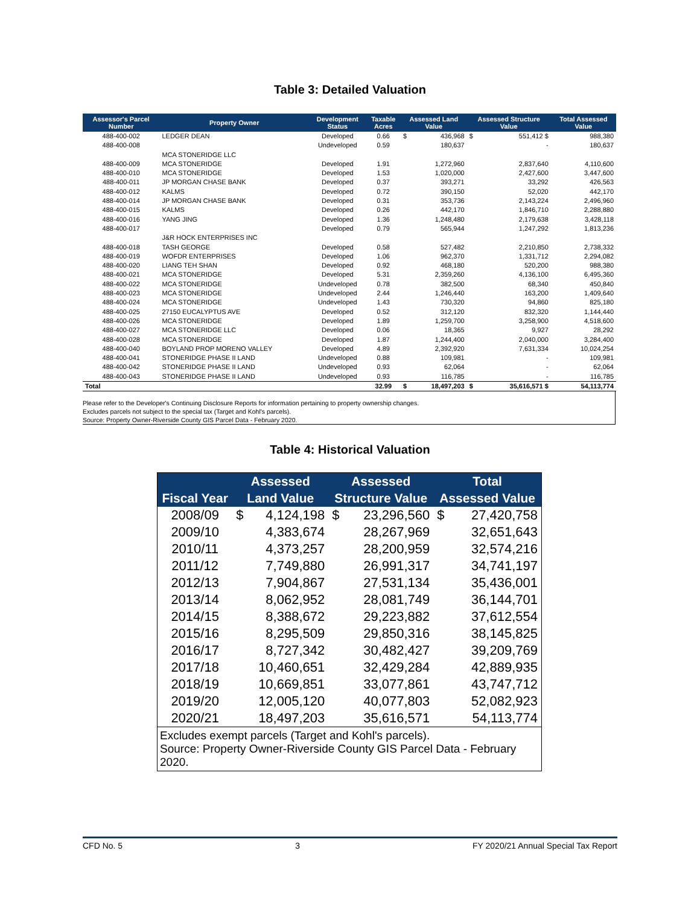Table 3: Detailed Valuation
| Assessor's Parcel Number | Property Owner | Development Status | Taxable Acres | Assessed Land Value | | Assessed Structure Value | | Total Assessed Value |
| --- | --- | --- | --- | --- | --- | --- | --- | --- |
| 488-400-002 | LEDGER DEAN | Developed | 0.66 | $ | 436,968 | $ | 551,412 $ | 988,380 |
| 488-400-008 | | Undeveloped | 0.59 | | 180,637 | | - | 180,637 |
| | MCA STONERIDGE LLC | | | | | | | |
| 488-400-009 | MCA STONERIDGE | Developed | 1.91 | | 1,272,960 | | 2,837,640 | 4,110,600 |
| 488-400-010 | MCA STONERIDGE | Developed | 1.53 | | 1,020,000 | | 2,427,600 | 3,447,600 |
| 488-400-011 | JP MORGAN CHASE BANK | Developed | 0.37 | | 393,271 | | 33,292 | 426,563 |
| 488-400-012 | KALMS | Developed | 0.72 | | 390,150 | | 52,020 | 442,170 |
| 488-400-014 | JP MORGAN CHASE BANK | Developed | 0.31 | | 353,736 | | 2,143,224 | 2,496,960 |
| 488-400-015 | KALMS | Developed | 0.26 | | 442,170 | | 1,846,710 | 2,288,880 |
| 488-400-016 | YANG JING | Developed | 1.36 | | 1,248,480 | | 2,179,638 | 3,428,118 |
| 488-400-017 | | Developed | 0.79 | | 565,944 | | 1,247,292 | 1,813,236 |
| | J&R HOCK ENTERPRISES INC | | | | | | | |
| 488-400-018 | TASH GEORGE | Developed | 0.58 | | 527,482 | | 2,210,850 | 2,738,332 |
| 488-400-019 | WOFDR ENTERPRISES | Developed | 1.06 | | 962,370 | | 1,331,712 | 2,294,082 |
| 488-400-020 | LIANG TEH SHAN | Developed | 0.92 | | 468,180 | | 520,200 | 988,380 |
| 488-400-021 | MCA STONERIDGE | Developed | 5.31 | | 2,359,260 | | 4,136,100 | 6,495,360 |
| 488-400-022 | MCA STONERIDGE | Undeveloped | 0.78 | | 382,500 | | 68,340 | 450,840 |
| 488-400-023 | MCA STONERIDGE | Undeveloped | 2.44 | | 1,246,440 | | 163,200 | 1,409,640 |
| 488-400-024 | MCA STONERIDGE | Undeveloped | 1.43 | | 730,320 | | 94,860 | 825,180 |
| 488-400-025 | 27150 EUCALYPTUS AVE | Developed | 0.52 | | 312,120 | | 832,320 | 1,144,440 |
| 488-400-026 | MCA STONERIDGE | Developed | 1.89 | | 1,259,700 | | 3,258,900 | 4,518,600 |
| 488-400-027 | MCA STONERIDGE LLC | Developed | 0.06 | | 18,365 | | 9,927 | 28,292 |
| 488-400-028 | MCA STONERIDGE | Developed | 1.87 | | 1,244,400 | | 2,040,000 | 3,284,400 |
| 488-400-040 | BOYLAND PROP MORENO VALLEY | Developed | 4.89 | | 2,392,920 | | 7,631,334 | 10,024,254 |
| 488-400-041 | STONERIDGE PHASE II LAND | Undeveloped | 0.88 | | 109,981 | | - | 109,981 |
| 488-400-042 | STONERIDGE PHASE II LAND | Undeveloped | 0.93 | | 62,064 | | - | 62,064 |
| 488-400-043 | STONERIDGE PHASE II LAND | Undeveloped | 0.93 | | 116,785 | | - | 116,785 |
| Total | | | 32.99 | $ | 18,497,203 | $ | 35,616,571 $ | 54,113,774 |
Please refer to the Developer's Continuing Disclosure Reports for information pertaining to property ownership changes.
Excludes parcels not subject to the special tax (Target and Kohl's parcels).
Source: Property Owner-Riverside County GIS Parcel Data - February 2020.
Table 4: Historical Valuation
| | Assessed | | Assessed | | Total | |
| --- | --- | --- | --- | --- | --- | --- |
| Fiscal Year | Land Value | | Structure Value | | Assessed Value | |
| 2008/09 | $ | 4,124,198 | $ | 23,296,560 | $ | 27,420,758 |
| 2009/10 | | 4,383,674 | | 28,267,969 | | 32,651,643 |
| 2010/11 | | 4,373,257 | | 28,200,959 | | 32,574,216 |
| 2011/12 | | 7,749,880 | | 26,991,317 | | 34,741,197 |
| 2012/13 | | 7,904,867 | | 27,531,134 | | 35,436,001 |
| 2013/14 | | 8,062,952 | | 28,081,749 | | 36,144,701 |
| 2014/15 | | 8,388,672 | | 29,223,882 | | 37,612,554 |
| 2015/16 | | 8,295,509 | | 29,850,316 | | 38,145,825 |
| 2016/17 | | 8,727,342 | | 30,482,427 | | 39,209,769 |
| 2017/18 | | 10,460,651 | | 32,429,284 | | 42,889,935 |
| 2018/19 | | 10,669,851 | | 33,077,861 | | 43,747,712 |
| 2019/20 | | 12,005,120 | | 40,077,803 | | 52,082,923 |
| 2020/21 | | 18,497,203 | | 35,616,571 | | 54,113,774 |
| Excludes exempt parcels (Target and Kohl's parcels). Source: Property Owner-Riverside County GIS Parcel Data - February 2020. | | | | | | |
CFD No. 5 3 FY 2020/21 Annual Special Tax Report